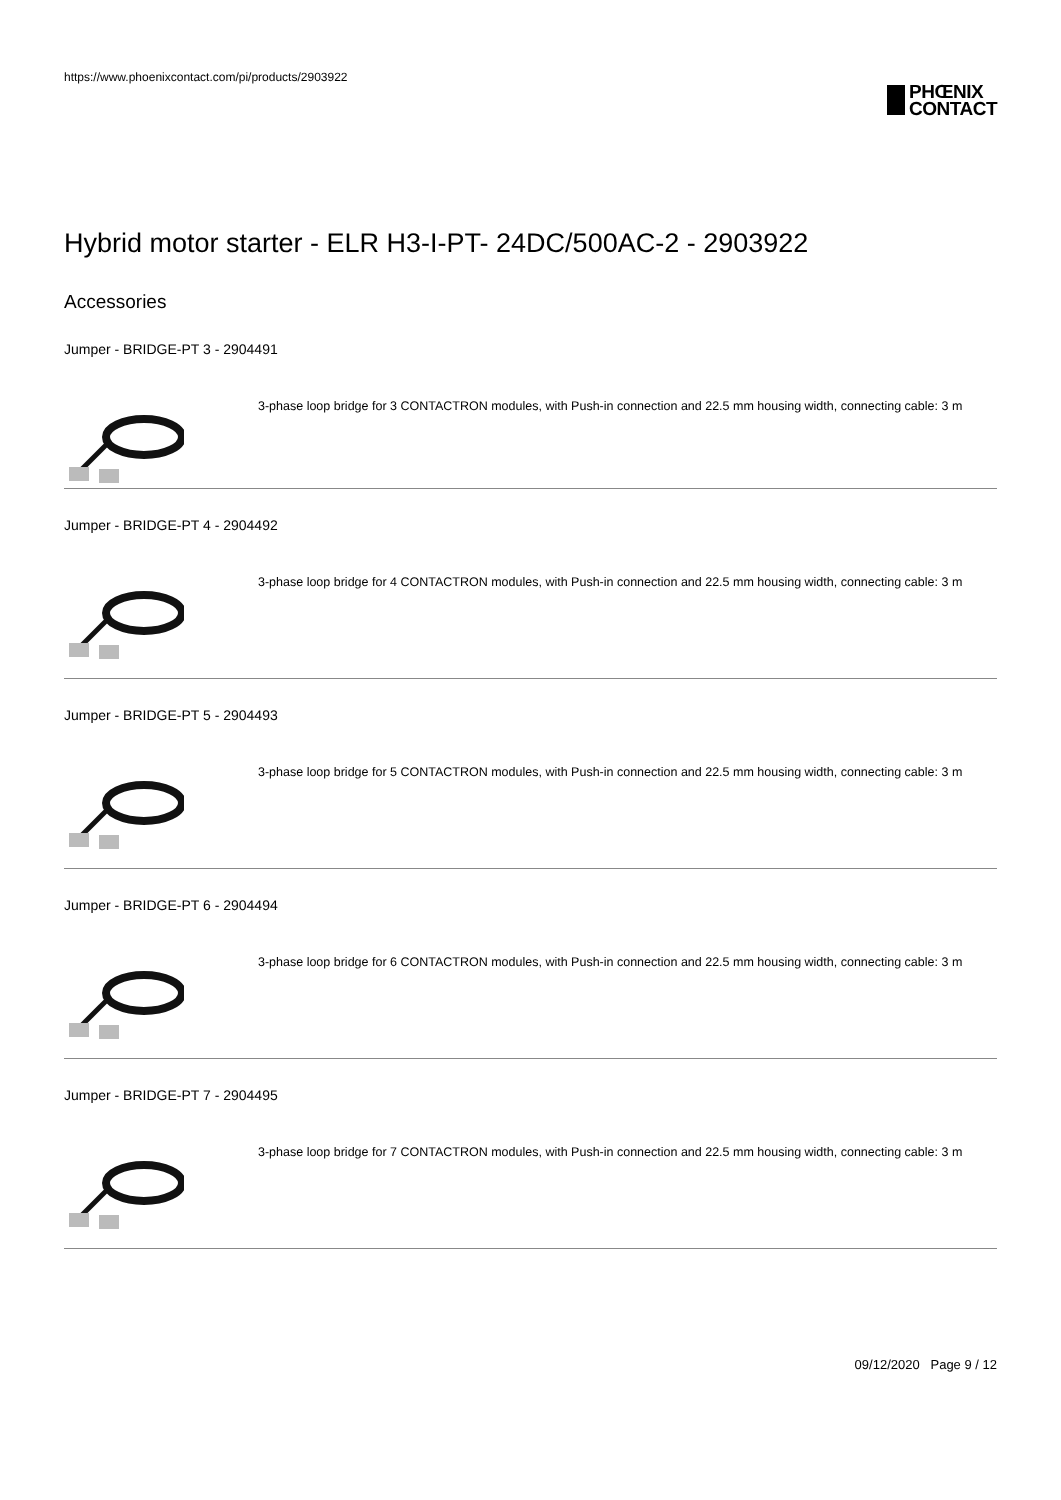https://www.phoenixcontact.com/pi/products/2903922
PHŒNIX
CONTACT
Hybrid motor starter - ELR H3-I-PT- 24DC/500AC-2 - 2903922
Accessories
Jumper - BRIDGE-PT 3 - 2904491
3-phase loop bridge for 3 CONTACTRON modules, with Push-in connection and 22.5 mm housing width, connecting cable: 3 m
Jumper - BRIDGE-PT 4 - 2904492
3-phase loop bridge for 4 CONTACTRON modules, with Push-in connection and 22.5 mm housing width, connecting cable: 3 m
Jumper - BRIDGE-PT 5 - 2904493
3-phase loop bridge for 5 CONTACTRON modules, with Push-in connection and 22.5 mm housing width, connecting cable: 3 m
Jumper - BRIDGE-PT 6 - 2904494
3-phase loop bridge for 6 CONTACTRON modules, with Push-in connection and 22.5 mm housing width, connecting cable: 3 m
Jumper - BRIDGE-PT 7 - 2904495
3-phase loop bridge for 7 CONTACTRON modules, with Push-in connection and 22.5 mm housing width, connecting cable: 3 m
09/12/2020 Page 9 / 12